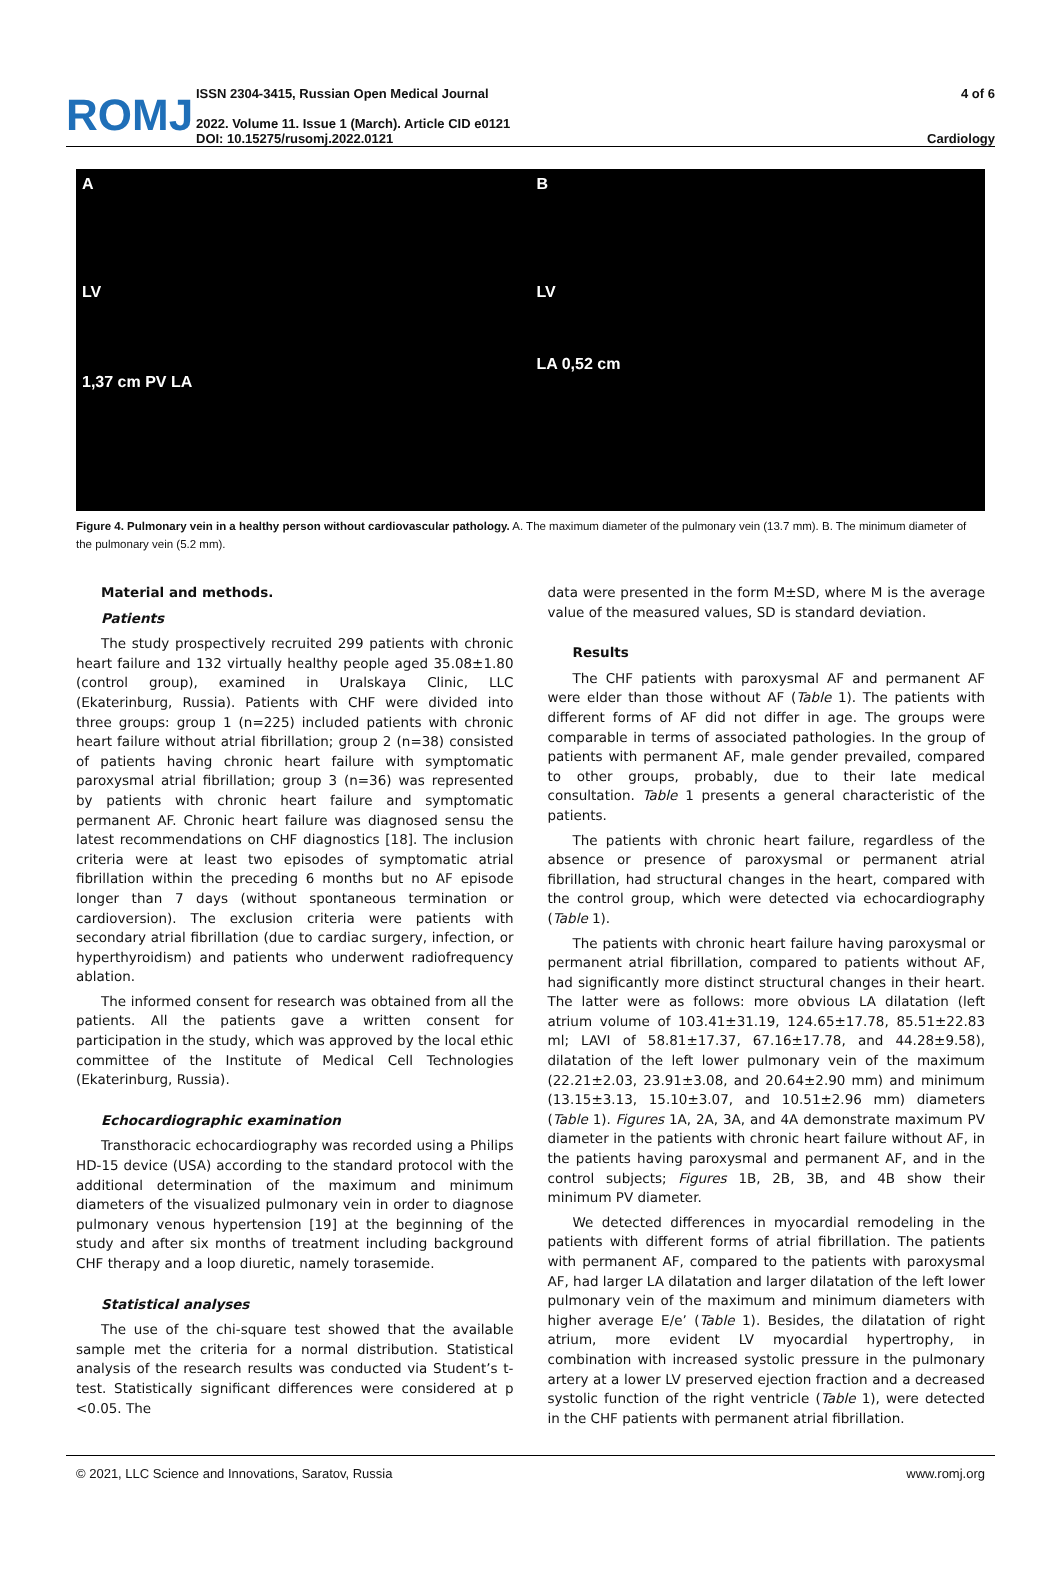ROMJ
ISSN 2304-3415, Russian Open Medical Journal
2022. Volume 11. Issue 1 (March). Article CID e0121
DOI: 10.15275/rusomj.2022.0121
4 of 6
Cardiology
A
LV
1,37 cm PV LA
B
LV
LA 0,52 cm
Figure 4. Pulmonary vein in a healthy person without cardiovascular pathology. A. The maximum diameter of the pulmonary vein (13.7 mm). B. The minimum diameter of the pulmonary vein (5.2 mm).
Material and methods.
Patients
The study prospectively recruited 299 patients with chronic heart failure and 132 virtually healthy people aged 35.08±1.80 (control group), examined in Uralskaya Clinic, LLC (Ekaterinburg, Russia). Patients with CHF were divided into three groups: group 1 (n=225) included patients with chronic heart failure without atrial fibrillation; group 2 (n=38) consisted of patients having chronic heart failure with symptomatic paroxysmal atrial fibrillation; group 3 (n=36) was represented by patients with chronic heart failure and symptomatic permanent AF. Chronic heart failure was diagnosed sensu the latest recommendations on CHF diagnostics [18]. The inclusion criteria were at least two episodes of symptomatic atrial fibrillation within the preceding 6 months but no AF episode longer than 7 days (without spontaneous termination or cardioversion). The exclusion criteria were patients with secondary atrial fibrillation (due to cardiac surgery, infection, or hyperthyroidism) and patients who underwent radiofrequency ablation.
The informed consent for research was obtained from all the patients. All the patients gave a written consent for participation in the study, which was approved by the local ethic committee of the Institute of Medical Cell Technologies (Ekaterinburg, Russia).
Echocardiographic examination
Transthoracic echocardiography was recorded using a Philips HD-15 device (USA) according to the standard protocol with the additional determination of the maximum and minimum diameters of the visualized pulmonary vein in order to diagnose pulmonary venous hypertension [19] at the beginning of the study and after six months of treatment including background CHF therapy and a loop diuretic, namely torasemide.
Statistical analyses
The use of the chi-square test showed that the available sample met the criteria for a normal distribution. Statistical analysis of the research results was conducted via Student’s t-test. Statistically significant differences were considered at p <0.05. The
data were presented in the form M±SD, where M is the average value of the measured values, SD is standard deviation.
Results
The CHF patients with paroxysmal AF and permanent AF were elder than those without AF (Table 1). The patients with different forms of AF did not differ in age. The groups were comparable in terms of associated pathologies. In the group of patients with permanent AF, male gender prevailed, compared to other groups, probably, due to their late medical consultation. Table 1 presents a general characteristic of the patients.
The patients with chronic heart failure, regardless of the absence or presence of paroxysmal or permanent atrial fibrillation, had structural changes in the heart, compared with the control group, which were detected via echocardiography (Table 1).
The patients with chronic heart failure having paroxysmal or permanent atrial fibrillation, compared to patients without AF, had significantly more distinct structural changes in their heart. The latter were as follows: more obvious LA dilatation (left atrium volume of 103.41±31.19, 124.65±17.78, 85.51±22.83 ml; LAVI of 58.81±17.37, 67.16±17.78, and 44.28±9.58), dilatation of the left lower pulmonary vein of the maximum (22.21±2.03, 23.91±3.08, and 20.64±2.90 mm) and minimum (13.15±3.13, 15.10±3.07, and 10.51±2.96 mm) diameters (Table 1). Figures 1A, 2A, 3A, and 4A demonstrate maximum PV diameter in the patients with chronic heart failure without AF, in the patients having paroxysmal and permanent AF, and in the control subjects; Figures 1B, 2B, 3B, and 4B show their minimum PV diameter.
We detected differences in myocardial remodeling in the patients with different forms of atrial fibrillation. The patients with permanent AF, compared to the patients with paroxysmal AF, had larger LA dilatation and larger dilatation of the left lower pulmonary vein of the maximum and minimum diameters with higher average E/e’ (Table 1). Besides, the dilatation of right atrium, more evident LV myocardial hypertrophy, in combination with increased systolic pressure in the pulmonary artery at a lower LV preserved ejection fraction and a decreased systolic function of the right ventricle (Table 1), were detected in the CHF patients with permanent atrial fibrillation.
© 2021, LLC Science and Innovations, Saratov, Russia www.romj.org